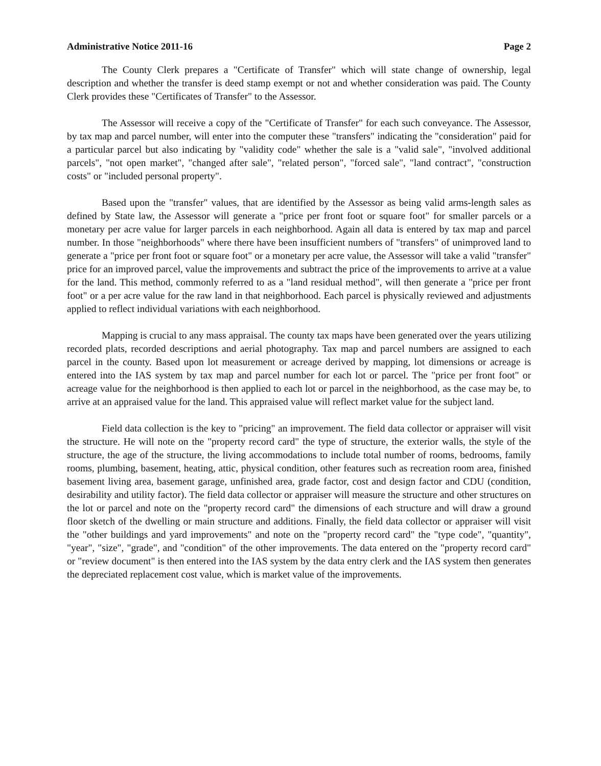Administrative Notice 2011-16 Page 2
The County Clerk prepares a "Certificate of Transfer" which will state change of ownership, legal description and whether the transfer is deed stamp exempt or not and whether consideration was paid. The County Clerk provides these "Certificates of Transfer" to the Assessor.
The Assessor will receive a copy of the "Certificate of Transfer" for each such conveyance. The Assessor, by tax map and parcel number, will enter into the computer these "transfers" indicating the "consideration" paid for a particular parcel but also indicating by "validity code" whether the sale is a "valid sale", "involved additional parcels", "not open market", "changed after sale", "related person", "forced sale", "land contract", "construction costs" or "included personal property".
Based upon the "transfer" values, that are identified by the Assessor as being valid arms-length sales as defined by State law, the Assessor will generate a "price per front foot or square foot" for smaller parcels or a monetary per acre value for larger parcels in each neighborhood. Again all data is entered by tax map and parcel number. In those "neighborhoods" where there have been insufficient numbers of "transfers" of unimproved land to generate a "price per front foot or square foot" or a monetary per acre value, the Assessor will take a valid "transfer" price for an improved parcel, value the improvements and subtract the price of the improvements to arrive at a value for the land. This method, commonly referred to as a "land residual method", will then generate a "price per front foot" or a per acre value for the raw land in that neighborhood. Each parcel is physically reviewed and adjustments applied to reflect individual variations with each neighborhood.
Mapping is crucial to any mass appraisal. The county tax maps have been generated over the years utilizing recorded plats, recorded descriptions and aerial photography. Tax map and parcel numbers are assigned to each parcel in the county. Based upon lot measurement or acreage derived by mapping, lot dimensions or acreage is entered into the IAS system by tax map and parcel number for each lot or parcel. The "price per front foot" or acreage value for the neighborhood is then applied to each lot or parcel in the neighborhood, as the case may be, to arrive at an appraised value for the land. This appraised value will reflect market value for the subject land.
Field data collection is the key to "pricing" an improvement. The field data collector or appraiser will visit the structure. He will note on the "property record card" the type of structure, the exterior walls, the style of the structure, the age of the structure, the living accommodations to include total number of rooms, bedrooms, family rooms, plumbing, basement, heating, attic, physical condition, other features such as recreation room area, finished basement living area, basement garage, unfinished area, grade factor, cost and design factor and CDU (condition, desirability and utility factor). The field data collector or appraiser will measure the structure and other structures on the lot or parcel and note on the "property record card" the dimensions of each structure and will draw a ground floor sketch of the dwelling or main structure and additions. Finally, the field data collector or appraiser will visit the "other buildings and yard improvements" and note on the "property record card" the "type code", "quantity", "year", "size", "grade", and "condition" of the other improvements. The data entered on the "property record card" or "review document" is then entered into the IAS system by the data entry clerk and the IAS system then generates the depreciated replacement cost value, which is market value of the improvements.